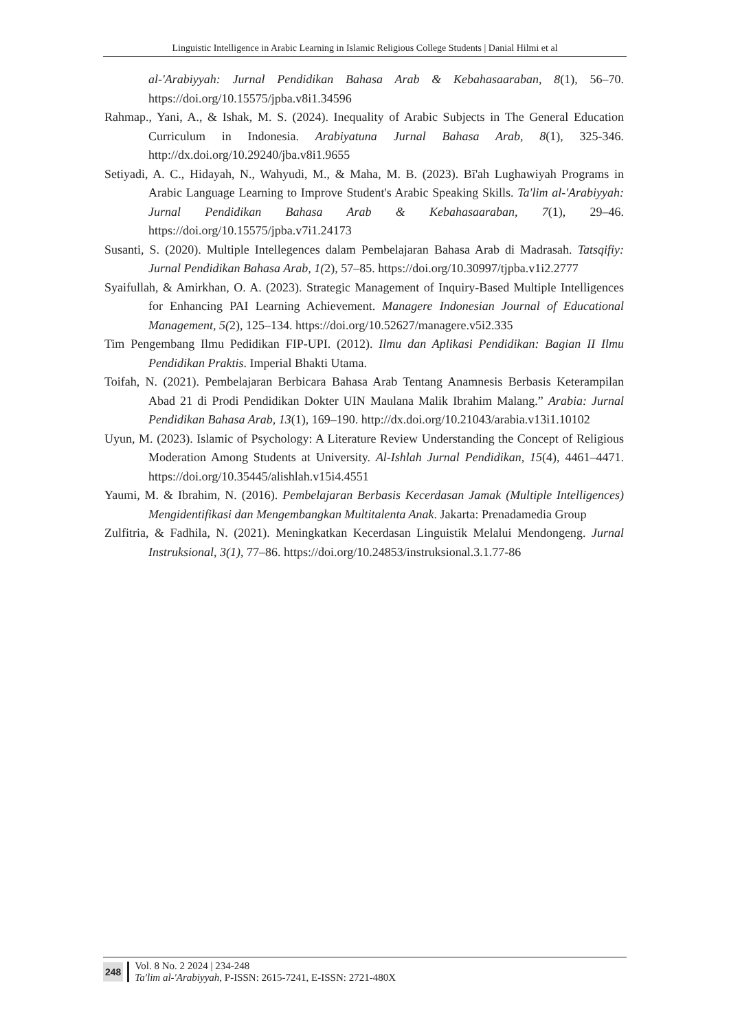Linguistic Intelligence in Arabic Learning in Islamic Religious College Students | Danial Hilmi et al
al-'Arabiyyah: Jurnal Pendidikan Bahasa Arab & Kebahasaaraban, 8(1), 56–70. https://doi.org/10.15575/jpba.v8i1.34596
Rahmap., Yani, A., & Ishak, M. S. (2024). Inequality of Arabic Subjects in The General Education Curriculum in Indonesia. Arabiyatuna Jurnal Bahasa Arab, 8(1), 325-346. http://dx.doi.org/10.29240/jba.v8i1.9655
Setiyadi, A. C., Hidayah, N., Wahyudi, M., & Maha, M. B. (2023). Bī'ah Lughawiyah Programs in Arabic Language Learning to Improve Student's Arabic Speaking Skills. Ta'lim al-'Arabiyyah: Jurnal Pendidikan Bahasa Arab & Kebahasaaraban, 7(1), 29–46. https://doi.org/10.15575/jpba.v7i1.24173
Susanti, S. (2020). Multiple Intellegences dalam Pembelajaran Bahasa Arab di Madrasah. Tatsqifiy: Jurnal Pendidikan Bahasa Arab, 1(2), 57–85. https://doi.org/10.30997/tjpba.v1i2.2777
Syaifullah, & Amirkhan, O. A. (2023). Strategic Management of Inquiry-Based Multiple Intelligences for Enhancing PAI Learning Achievement. Managere Indonesian Journal of Educational Management, 5(2), 125–134. https://doi.org/10.52627/managere.v5i2.335
Tim Pengembang Ilmu Pedidikan FIP-UPI. (2012). Ilmu dan Aplikasi Pendidikan: Bagian II Ilmu Pendidikan Praktis. Imperial Bhakti Utama.
Toifah, N. (2021). Pembelajaran Berbicara Bahasa Arab Tentang Anamnesis Berbasis Keterampilan Abad 21 di Prodi Pendidikan Dokter UIN Maulana Malik Ibrahim Malang.” Arabia: Jurnal Pendidikan Bahasa Arab, 13(1), 169–190. http://dx.doi.org/10.21043/arabia.v13i1.10102
Uyun, M. (2023). Islamic of Psychology: A Literature Review Understanding the Concept of Religious Moderation Among Students at University. Al-Ishlah Jurnal Pendidikan, 15(4), 4461–4471. https://doi.org/10.35445/alishlah.v15i4.4551
Yaumi, M. & Ibrahim, N. (2016). Pembelajaran Berbasis Kecerdasan Jamak (Multiple Intelligences) Mengidentifikasi dan Mengembangkan Multitalenta Anak. Jakarta: Prenadamedia Group
Zulfitria, & Fadhila, N. (2021). Meningkatkan Kecerdasan Linguistik Melalui Mendongeng. Jurnal Instruksional, 3(1), 77–86. https://doi.org/10.24853/instruksional.3.1.77-86
248
Vol. 8 No. 2 2024 | 234-248
Ta'lim al-'Arabiyyah, P-ISSN: 2615-7241, E-ISSN: 2721-480X